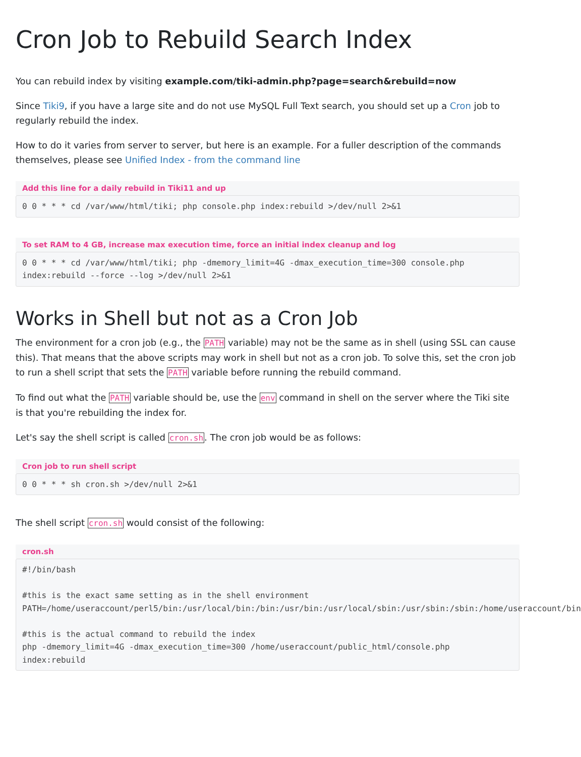Cron Job to Rebuild Search Index
You can rebuild index by visiting example.com/tiki-admin.php?page=search&rebuild=now
Since Tiki9, if you have a large site and do not use MySQL Full Text search, you should set up a Cron job to regularly rebuild the index.
How to do it varies from server to server, but here is an example. For a fuller description of the commands themselves, please see Unified Index - from the command line
Add this line for a daily rebuild in Tiki11 and up
0 0 * * * cd /var/www/html/tiki; php console.php index:rebuild >/dev/null 2>&1
To set RAM to 4 GB, increase max execution time, force an initial index cleanup and log
0 0 * * * cd /var/www/html/tiki; php -dmemory_limit=4G -dmax_execution_time=300 console.php index:rebuild --force --log >/dev/null 2>&1
Works in Shell but not as a Cron Job
The environment for a cron job (e.g., the PATH variable) may not be the same as in shell (using SSL can cause this). That means that the above scripts may work in shell but not as a cron job. To solve this, set the cron job to run a shell script that sets the PATH variable before running the rebuild command.
To find out what the PATH variable should be, use the env command in shell on the server where the Tiki site is that you're rebuilding the index for.
Let's say the shell script is called cron.sh. The cron job would be as follows:
Cron job to run shell script
0 0 * * * sh cron.sh >/dev/null 2>&1
The shell script cron.sh would consist of the following:
cron.sh
#!/bin/bash

#this is the exact same setting as in the shell environment
PATH=/home/useraccount/perl5/bin:/usr/local/bin:/bin:/usr/bin:/usr/local/sbin:/usr/sbin:/sbin:/home/useraccount/bin

#this is the actual command to rebuild the index
php -dmemory_limit=4G -dmax_execution_time=300 /home/useraccount/public_html/console.php index:rebuild